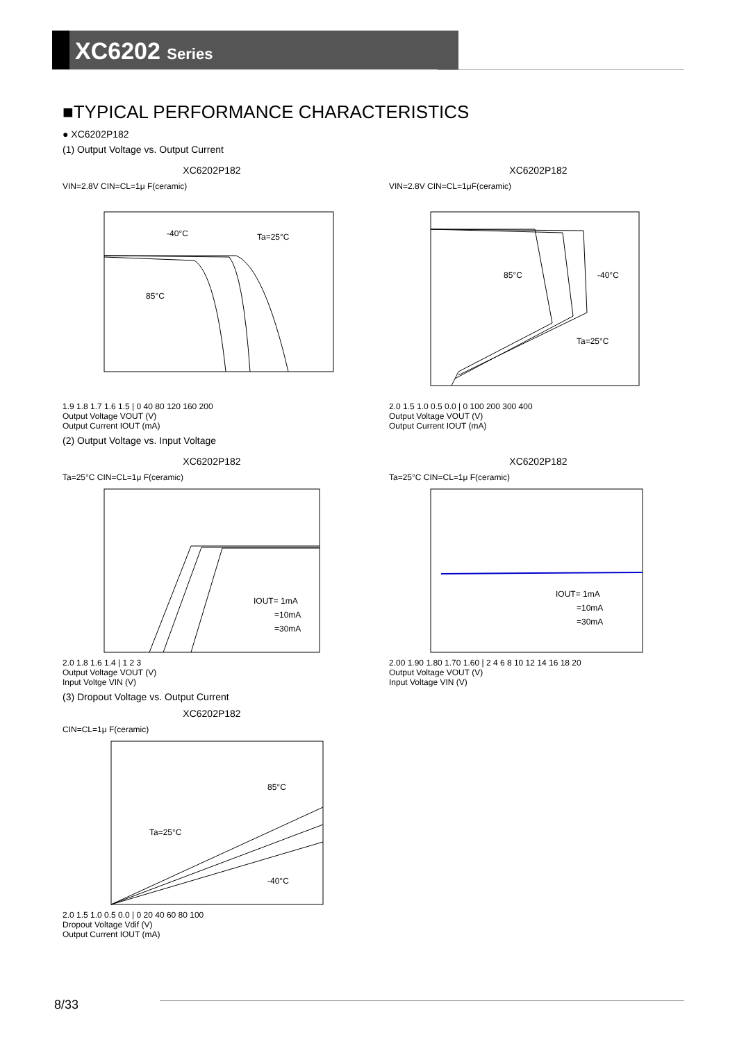XC6202 Series
■TYPICAL PERFORMANCE CHARACTERISTICS
● XC6202P182
(1) Output Voltage vs. Output Current
XC6202P182
VIN=2.8V CIN=CL=1μ F(ceramic)
-40°C
Ta=25°C
85°C
1.9 1.8 1.7 1.6 1.5 | 0 40 80 120 160 200
Output Voltage VOUT (V)
Output Current IOUT (mA)
XC6202P182
VIN=2.8V CIN=CL=1μF(ceramic)
85°C
-40°C
Ta=25°C
2.0 1.5 1.0 0.5 0.0 | 0 100 200 300 400
Output Voltage VOUT (V)
Output Current IOUT (mA)
(2) Output Voltage vs. Input Voltage
XC6202P182
Ta=25°C CIN=CL=1μ F(ceramic)
IOUT= 1mA
=10mA
=30mA
2.0 1.8 1.6 1.4 | 1 2 3
Output Voltage VOUT (V)
Input Voltge VIN (V)
XC6202P182
Ta=25°C CIN=CL=1μ F(ceramic)
IOUT= 1mA
=10mA
=30mA
2.00 1.90 1.80 1.70 1.60 | 2 4 6 8 10 12 14 16 18 20
Output Voltage VOUT (V)
Input Voltage VIN (V)
(3) Dropout Voltage vs. Output Current
XC6202P182
CIN=CL=1μ F(ceramic)
85°C
Ta=25°C
-40°C
2.0 1.5 1.0 0.5 0.0 | 0 20 40 60 80 100
Dropout Voltage Vdif (V)
Output Current IOUT (mA)
8/33